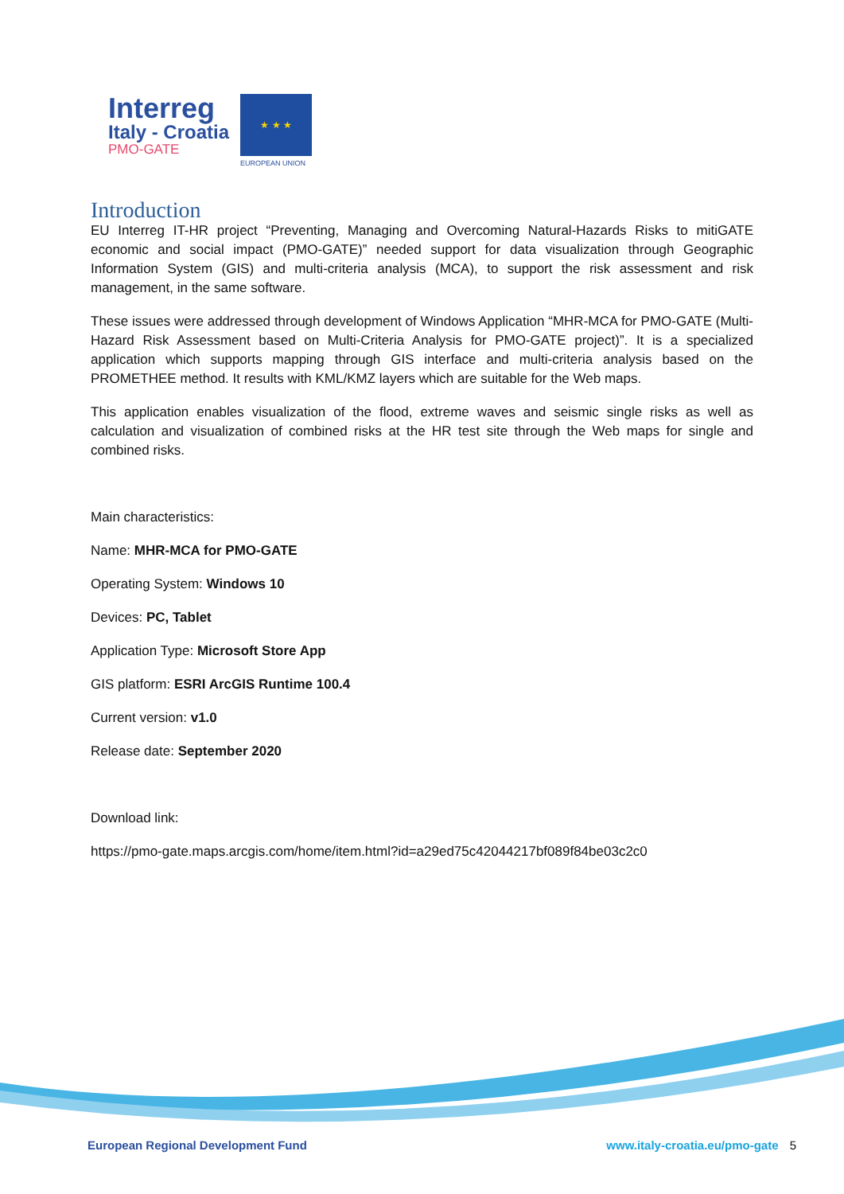Interreg
Italy - Croatia
PMO-GATE
★ ★ ★
EUROPEAN UNION
Introduction
EU Interreg IT-HR project “Preventing, Managing and Overcoming Natural-Hazards Risks to mitiGATE economic and social impact (PMO-GATE)” needed support for data visualization through Geographic Information System (GIS) and multi-criteria analysis (MCA), to support the risk assessment and risk management, in the same software.
These issues were addressed through development of Windows Application “MHR-MCA for PMO-GATE (Multi-Hazard Risk Assessment based on Multi-Criteria Analysis for PMO-GATE project)”. It is a specialized application which supports mapping through GIS interface and multi-criteria analysis based on the PROMETHEE method. It results with KML/KMZ layers which are suitable for the Web maps.
This application enables visualization of the flood, extreme waves and seismic single risks as well as calculation and visualization of combined risks at the HR test site through the Web maps for single and combined risks.
Main characteristics:
Name: MHR-MCA for PMO-GATE
Operating System: Windows 10
Devices: PC, Tablet
Application Type: Microsoft Store App
GIS platform: ESRI ArcGIS Runtime 100.4
Current version: v1.0
Release date: September 2020
Download link:
https://pmo-gate.maps.arcgis.com/home/item.html?id=a29ed75c42044217bf089f84be03c2c0
European Regional Development Fund www.italy-croatia.eu/pmo-gate 5